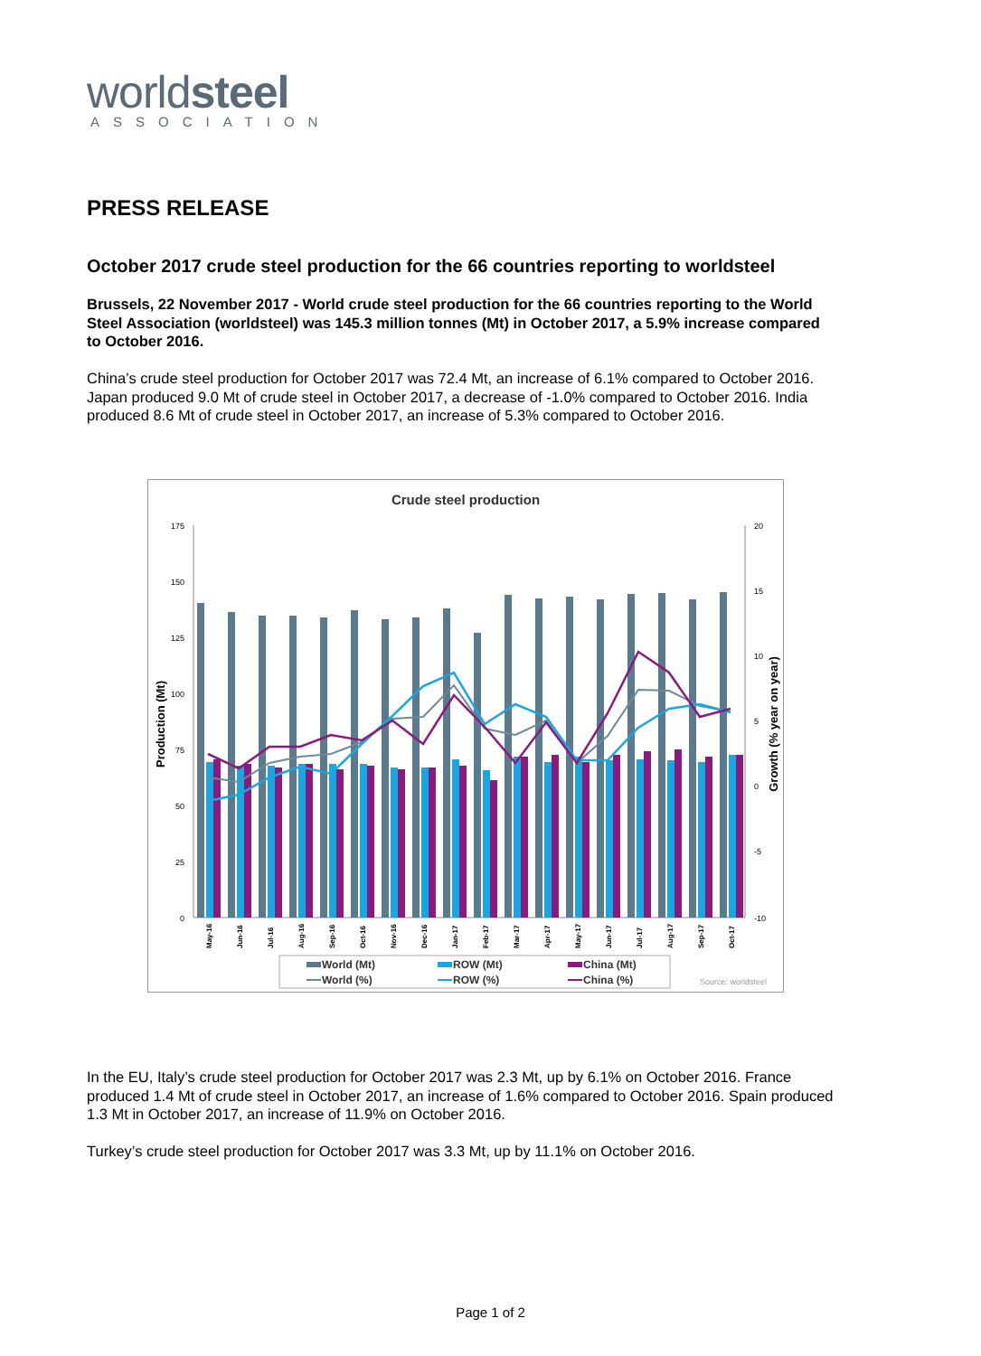worldsteel
ASSOCIATION
PRESS RELEASE
October 2017 crude steel production for the 66 countries reporting to worldsteel
Brussels, 22 November 2017 - World crude steel production for the 66 countries reporting to the World Steel Association (worldsteel) was 145.3 million tonnes (Mt) in October 2017, a 5.9% increase compared to October 2016.
China’s crude steel production for October 2017 was 72.4 Mt, an increase of 6.1% compared to October 2016. Japan produced 9.0 Mt of crude steel in October 2017, a decrease of -1.0% compared to October 2016. India produced 8.6 Mt of crude steel in October 2017, an increase of 5.3% compared to October 2016.
Crude steel production
175
150
125
100
75
50
25
0
20
15
10
5
0
-5
-10
Production (Mt)
Growth (% year on year)
May-16
Jun-16
Jul-16
Aug-16
Sep-16
Oct-16
Nov-16
Dec-16
Jan-17
Feb-17
Mar-17
Apr-17
May-17
Jun-17
Jul-17
Aug-17
Sep-17
Oct-17
World (Mt)
ROW (Mt)
China (Mt)
World (%)
ROW (%)
China (%)
Source: worldsteel
In the EU, Italy’s crude steel production for October 2017 was 2.3 Mt, up by 6.1% on October 2016. France produced 1.4 Mt of crude steel in October 2017, an increase of 1.6% compared to October 2016. Spain produced 1.3 Mt in October 2017, an increase of 11.9% on October 2016.
Turkey’s crude steel production for October 2017 was 3.3 Mt, up by 11.1% on October 2016.
Page 1 of 2